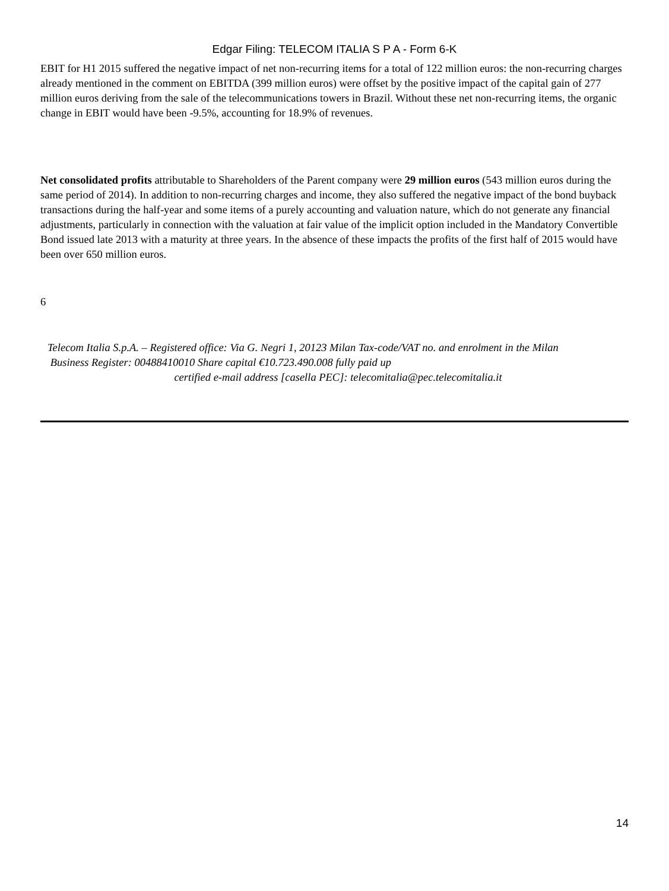Edgar Filing: TELECOM ITALIA S P A - Form 6-K
EBIT for H1 2015 suffered the negative impact of net non-recurring items for a total of 122 million euros: the non-recurring charges already mentioned in the comment on EBITDA (399 million euros) were offset by the positive impact of the capital gain of 277 million euros deriving from the sale of the telecommunications towers in Brazil. Without these net non-recurring items, the organic change in EBIT would have been -9.5%, accounting for 18.9% of revenues.
Net consolidated profits attributable to Shareholders of the Parent company were 29 million euros (543 million euros during the same period of 2014). In addition to non-recurring charges and income, they also suffered the negative impact of the bond buyback transactions during the half-year and some items of a purely accounting and valuation nature, which do not generate any financial adjustments, particularly in connection with the valuation at fair value of the implicit option included in the Mandatory Convertible Bond issued late 2013 with a maturity at three years. In the absence of these impacts the profits of the first half of 2015 would have been over 650 million euros.
6
Telecom Italia S.p.A. – Registered office: Via G. Negri 1, 20123 Milan Tax-code/VAT no. and enrolment in the Milan
Business Register: 00488410010 Share capital €10.723.490.008 fully paid up
certified e-mail address [casella PEC]: telecomitalia@pec.telecomitalia.it
14